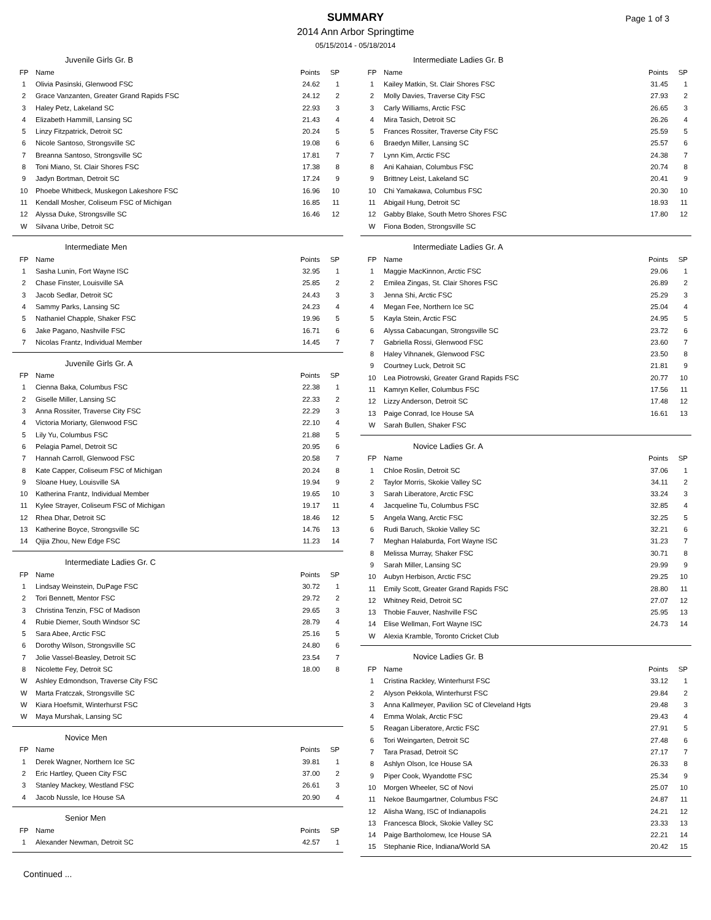SUMMARY
Page 1 of 3
2014 Ann Arbor Springtime
05/15/2014 - 05/18/2014
Juvenile Girls Gr. B
| FP | Name | Points | SP |
| --- | --- | --- | --- |
| 1 | Olivia Pasinski, Glenwood FSC | 24.62 | 1 |
| 2 | Grace Vanzanten, Greater Grand Rapids FSC | 24.12 | 2 |
| 3 | Haley Petz, Lakeland SC | 22.93 | 3 |
| 4 | Elizabeth Hammill, Lansing SC | 21.43 | 4 |
| 5 | Linzy Fitzpatrick, Detroit SC | 20.24 | 5 |
| 6 | Nicole Santoso, Strongsville SC | 19.08 | 6 |
| 7 | Breanna Santoso, Strongsville SC | 17.81 | 7 |
| 8 | Toni Miano, St. Clair Shores FSC | 17.38 | 8 |
| 9 | Jadyn Bortman, Detroit SC | 17.24 | 9 |
| 10 | Phoebe Whitbeck, Muskegon Lakeshore FSC | 16.96 | 10 |
| 11 | Kendall Mosher, Coliseum FSC of Michigan | 16.85 | 11 |
| 12 | Alyssa Duke, Strongsville SC | 16.46 | 12 |
| W | Silvana Uribe, Detroit SC | | |
Intermediate Men
| FP | Name | Points | SP |
| --- | --- | --- | --- |
| 1 | Sasha Lunin, Fort Wayne ISC | 32.95 | 1 |
| 2 | Chase Finster, Louisville SA | 25.85 | 2 |
| 3 | Jacob Sedlar, Detroit SC | 24.43 | 3 |
| 4 | Sammy Parks, Lansing SC | 24.23 | 4 |
| 5 | Nathaniel Chapple, Shaker FSC | 19.96 | 5 |
| 6 | Jake Pagano, Nashville FSC | 16.71 | 6 |
| 7 | Nicolas Frantz, Individual Member | 14.45 | 7 |
Juvenile Girls Gr. A
| FP | Name | Points | SP |
| --- | --- | --- | --- |
| 1 | Cienna Baka, Columbus FSC | 22.38 | 1 |
| 2 | Giselle Miller, Lansing SC | 22.33 | 2 |
| 3 | Anna Rossiter, Traverse City FSC | 22.29 | 3 |
| 4 | Victoria Moriarty, Glenwood FSC | 22.10 | 4 |
| 5 | Lily Yu, Columbus FSC | 21.88 | 5 |
| 6 | Pelagia Pamel, Detroit SC | 20.95 | 6 |
| 7 | Hannah Carroll, Glenwood FSC | 20.58 | 7 |
| 8 | Kate Capper, Coliseum FSC of Michigan | 20.24 | 8 |
| 9 | Sloane Huey, Louisville SA | 19.94 | 9 |
| 10 | Katherina Frantz, Individual Member | 19.65 | 10 |
| 11 | Kylee Strayer, Coliseum FSC of Michigan | 19.17 | 11 |
| 12 | Rhea Dhar, Detroit SC | 18.46 | 12 |
| 13 | Katherine Boyce, Strongsville SC | 14.76 | 13 |
| 14 | Qijia Zhou, New Edge FSC | 11.23 | 14 |
Intermediate Ladies Gr. C
| FP | Name | Points | SP |
| --- | --- | --- | --- |
| 1 | Lindsay Weinstein, DuPage FSC | 30.72 | 1 |
| 2 | Tori Bennett, Mentor FSC | 29.72 | 2 |
| 3 | Christina Tenzin, FSC of Madison | 29.65 | 3 |
| 4 | Rubie Diemer, South Windsor SC | 28.79 | 4 |
| 5 | Sara Abee, Arctic FSC | 25.16 | 5 |
| 6 | Dorothy Wilson, Strongsville SC | 24.80 | 6 |
| 7 | Jolie Vassel-Beasley, Detroit SC | 23.54 | 7 |
| 8 | Nicolette Fey, Detroit SC | 18.00 | 8 |
| W | Ashley Edmondson, Traverse City FSC | | |
| W | Marta Fratczak, Strongsville SC | | |
| W | Kiara Hoefsmit, Winterhurst FSC | | |
| W | Maya Murshak, Lansing SC | | |
Novice Men
| FP | Name | Points | SP |
| --- | --- | --- | --- |
| 1 | Derek Wagner, Northern Ice SC | 39.81 | 1 |
| 2 | Eric Hartley, Queen City FSC | 37.00 | 2 |
| 3 | Stanley Mackey, Westland FSC | 26.61 | 3 |
| 4 | Jacob Nussle, Ice House SA | 20.90 | 4 |
Senior Men
| FP | Name | Points | SP |
| --- | --- | --- | --- |
| 1 | Alexander Newman, Detroit SC | 42.57 | 1 |
Intermediate Ladies Gr. B
| FP | Name | Points | SP |
| --- | --- | --- | --- |
| 1 | Kailey Matkin, St. Clair Shores FSC | 31.45 | 1 |
| 2 | Molly Davies, Traverse City FSC | 27.93 | 2 |
| 3 | Carly Williams, Arctic FSC | 26.65 | 3 |
| 4 | Mira Tasich, Detroit SC | 26.26 | 4 |
| 5 | Frances Rossiter, Traverse City FSC | 25.59 | 5 |
| 6 | Braedyn Miller, Lansing SC | 25.57 | 6 |
| 7 | Lynn Kim, Arctic FSC | 24.38 | 7 |
| 8 | Ani Kahaian, Columbus FSC | 20.74 | 8 |
| 9 | Brittney Leist, Lakeland SC | 20.41 | 9 |
| 10 | Chi Yamakawa, Columbus FSC | 20.30 | 10 |
| 11 | Abigail Hung, Detroit SC | 18.93 | 11 |
| 12 | Gabby Blake, South Metro Shores FSC | 17.80 | 12 |
| W | Fiona Boden, Strongsville SC | | |
Intermediate Ladies Gr. A
| FP | Name | Points | SP |
| --- | --- | --- | --- |
| 1 | Maggie MacKinnon, Arctic FSC | 29.06 | 1 |
| 2 | Emilea Zingas, St. Clair Shores FSC | 26.89 | 2 |
| 3 | Jenna Shi, Arctic FSC | 25.29 | 3 |
| 4 | Megan Fee, Northern Ice SC | 25.04 | 4 |
| 5 | Kayla Stein, Arctic FSC | 24.95 | 5 |
| 6 | Alyssa Cabacungan, Strongsville SC | 23.72 | 6 |
| 7 | Gabriella Rossi, Glenwood FSC | 23.60 | 7 |
| 8 | Haley Vihnanek, Glenwood FSC | 23.50 | 8 |
| 9 | Courtney Luck, Detroit SC | 21.81 | 9 |
| 10 | Lea Piotrowski, Greater Grand Rapids FSC | 20.77 | 10 |
| 11 | Kamryn Keller, Columbus FSC | 17.56 | 11 |
| 12 | Lizzy Anderson, Detroit SC | 17.48 | 12 |
| 13 | Paige Conrad, Ice House SA | 16.61 | 13 |
| W | Sarah Bullen, Shaker FSC | | |
Novice Ladies Gr. A
| FP | Name | Points | SP |
| --- | --- | --- | --- |
| 1 | Chloe Roslin, Detroit SC | 37.06 | 1 |
| 2 | Taylor Morris, Skokie Valley SC | 34.11 | 2 |
| 3 | Sarah Liberatore, Arctic FSC | 33.24 | 3 |
| 4 | Jacqueline Tu, Columbus FSC | 32.85 | 4 |
| 5 | Angela Wang, Arctic FSC | 32.25 | 5 |
| 6 | Rudi Baruch, Skokie Valley SC | 32.21 | 6 |
| 7 | Meghan Halaburda, Fort Wayne ISC | 31.23 | 7 |
| 8 | Melissa Murray, Shaker FSC | 30.71 | 8 |
| 9 | Sarah Miller, Lansing SC | 29.99 | 9 |
| 10 | Aubyn Herbison, Arctic FSC | 29.25 | 10 |
| 11 | Emily Scott, Greater Grand Rapids FSC | 28.80 | 11 |
| 12 | Whitney Reid, Detroit SC | 27.07 | 12 |
| 13 | Thobie Fauver, Nashville FSC | 25.95 | 13 |
| 14 | Elise Wellman, Fort Wayne ISC | 24.73 | 14 |
| W | Alexia Kramble, Toronto Cricket Club | | |
Novice Ladies Gr. B
| FP | Name | Points | SP |
| --- | --- | --- | --- |
| 1 | Cristina Rackley, Winterhurst FSC | 33.12 | 1 |
| 2 | Alyson Pekkola, Winterhurst FSC | 29.84 | 2 |
| 3 | Anna Kallmeyer, Pavilion SC of Cleveland Hgts | 29.48 | 3 |
| 4 | Emma Wolak, Arctic FSC | 29.43 | 4 |
| 5 | Reagan Liberatore, Arctic FSC | 27.91 | 5 |
| 6 | Tori Weingarten, Detroit SC | 27.48 | 6 |
| 7 | Tara Prasad, Detroit SC | 27.17 | 7 |
| 8 | Ashlyn Olson, Ice House SA | 26.33 | 8 |
| 9 | Piper Cook, Wyandotte FSC | 25.34 | 9 |
| 10 | Morgen Wheeler, SC of Novi | 25.07 | 10 |
| 11 | Nekoe Baumgartner, Columbus FSC | 24.87 | 11 |
| 12 | Alisha Wang, ISC of Indianapolis | 24.21 | 12 |
| 13 | Francesca Block, Skokie Valley SC | 23.33 | 13 |
| 14 | Paige Bartholomew, Ice House SA | 22.21 | 14 |
| 15 | Stephanie Rice, Indiana/World SA | 20.42 | 15 |
Continued ...